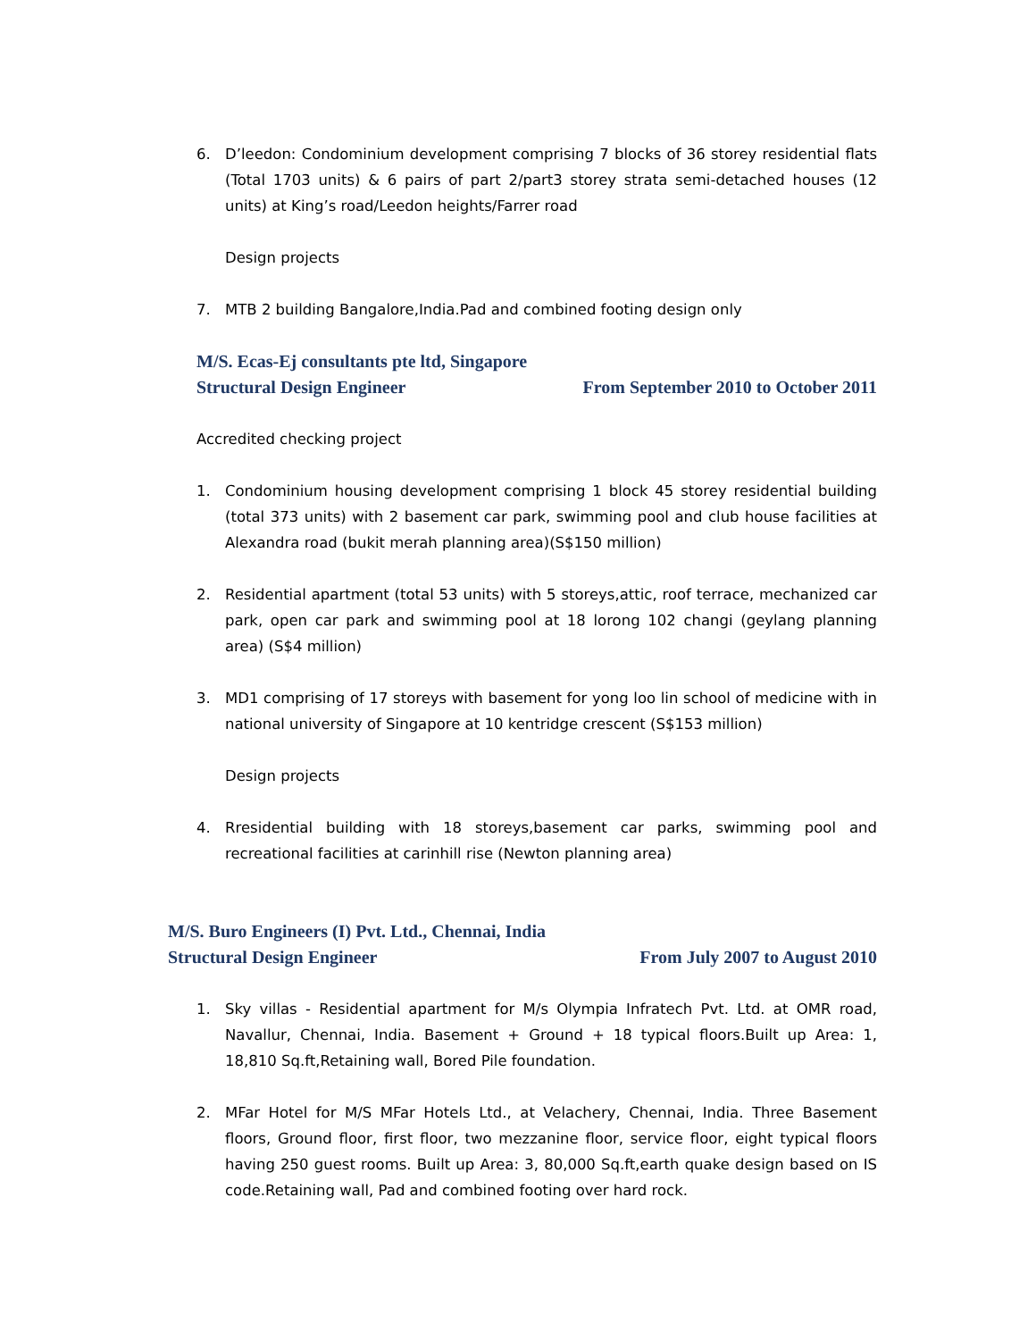6. D’leedon: Condominium development comprising 7 blocks of 36 storey residential flats (Total 1703 units) & 6 pairs of part 2/part3 storey strata semi-detached houses (12 units) at King’s road/Leedon heights/Farrer road
Design projects
7. MTB 2 building Bangalore,India.Pad and combined footing design only
M/S. Ecas-Ej consultants pte ltd, Singapore
Structural Design Engineer From September 2010 to October 2011
Accredited checking project
1. Condominium housing development comprising 1 block 45 storey residential building (total 373 units) with 2 basement car park, swimming pool and club house facilities at Alexandra road (bukit merah planning area)(S$150 million)
2. Residential apartment (total 53 units) with 5 storeys,attic, roof terrace, mechanized car park, open car park and swimming pool at 18 lorong 102 changi (geylang planning area) (S$4 million)
3. MD1 comprising of 17 storeys with basement for yong loo lin school of medicine with in national university of Singapore at 10 kentridge crescent (S$153 million)
Design projects
4. Rresidential building with 18 storeys,basement car parks, swimming pool and recreational facilities at carinhill rise (Newton planning area)
M/S. Buro Engineers (I) Pvt. Ltd., Chennai, India
Structural Design Engineer From July 2007 to August 2010
1. Sky villas - Residential apartment for M/s Olympia Infratech Pvt. Ltd. at OMR road, Navallur, Chennai, India. Basement + Ground + 18 typical floors.Built up Area: 1, 18,810 Sq.ft,Retaining wall, Bored Pile foundation.
2. MFar Hotel for M/S MFar Hotels Ltd., at Velachery, Chennai, India. Three Basement floors, Ground floor, first floor, two mezzanine floor, service floor, eight typical floors having 250 guest rooms. Built up Area: 3, 80,000 Sq.ft,earth quake design based on IS code.Retaining wall, Pad and combined footing over hard rock.